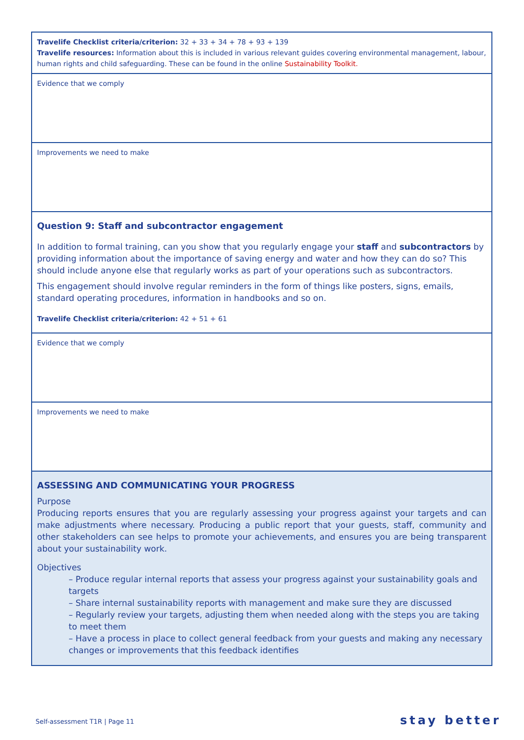| Travelife Checklist criteria/criterion: 32 + 33 + 34 + 78 + 93 + 139 Travelife resources: Information about this is included in various relevant guides covering environmental management, labour, human rights and child safeguarding. These can be found in the online Sustainability Toolkit. |
| Evidence that we comply |
| Improvements we need to make |
| Question 9: Staff and subcontractor engagement In addition to formal training, can you show that you regularly engage your staff and subcontractors by providing information about the importance of saving energy and water and how they can do so? This should include anyone else that regularly works as part of your operations such as subcontractors. This engagement should involve regular reminders in the form of things like posters, signs, emails, standard operating procedures, information in handbooks and so on. Travelife Checklist criteria/criterion: 42 + 51 + 61 |
| Evidence that we comply |
| Improvements we need to make |
| ASSESSING AND COMMUNICATING YOUR PROGRESS Purpose Producing reports ensures that you are regularly assessing your progress against your targets and can make adjustments where necessary. Producing a public report that your guests, staff, community and other stakeholders can see helps to promote your achievements, and ensures you are being transparent about your sustainability work. Objectives – Produce regular internal reports that assess your progress against your sustainability goals and targets – Share internal sustainability reports with management and make sure they are discussed – Regularly review your targets, adjusting them when needed along with the steps you are taking to meet them – Have a process in place to collect general feedback from your guests and making any necessary changes or improvements that this feedback identifies |
Self-assessment T1R | Page 11 stay better